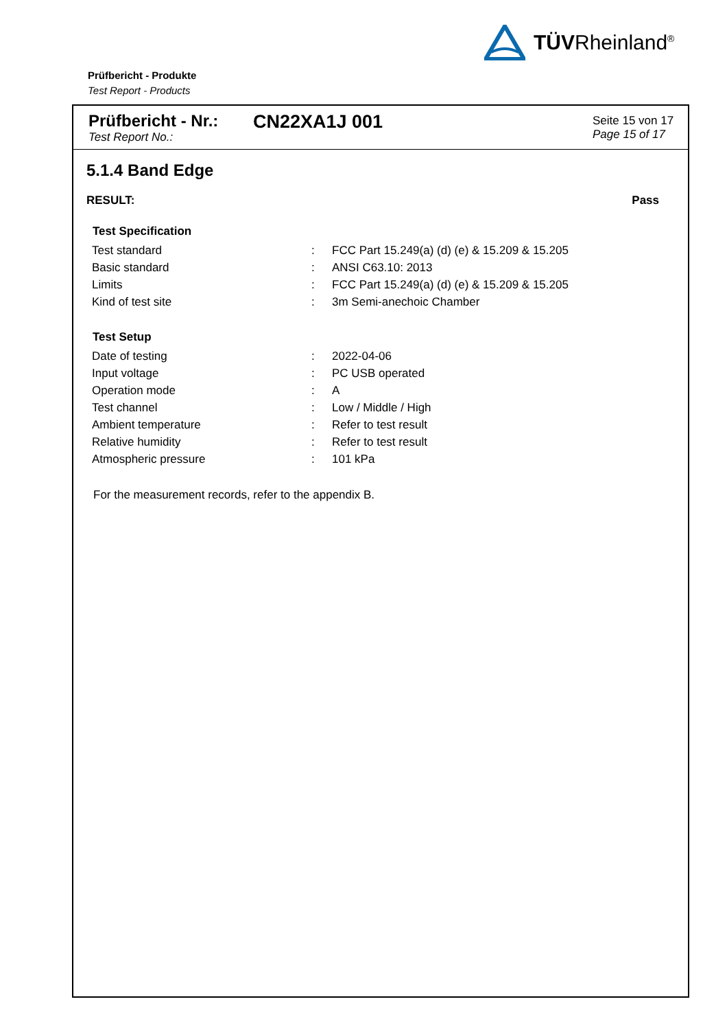TÜVRheinland<sup>®</sup>
Prüfbericht - Produkte
Test Report - Products
Prüfbericht - Nr.:
Test Report No.:
CN22XA1J 001
Seite 15 von 17
Page 15 of 17
5.1.4 Band Edge
RESULT: Pass
| Test Specification | | |
| --- | --- | --- |
| Test standard | : | FCC Part 15.249(a) (d) (e) & 15.209 & 15.205 |
| Basic standard | : | ANSI C63.10: 2013 |
| Limits | : | FCC Part 15.249(a) (d) (e) & 15.209 & 15.205 |
| Kind of test site | : | 3m Semi-anechoic Chamber |
| Test Setup | | |
| --- | --- | --- |
| Date of testing | : | 2022-04-06 |
| Input voltage | : | PC USB operated |
| Operation mode | : | A |
| Test channel | : | Low / Middle / High |
| Ambient temperature | : | Refer to test result |
| Relative humidity | : | Refer to test result |
| Atmospheric pressure | : | 101 kPa |
For the measurement records, refer to the appendix B.